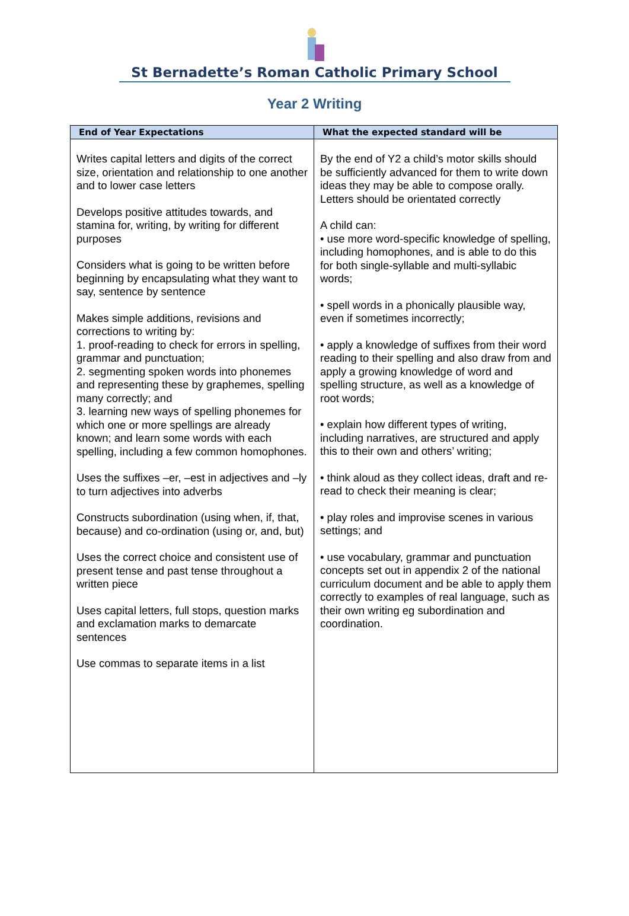St Bernadette’s Roman Catholic Primary School
Year 2 Writing
| End of Year Expectations | What the expected standard will be |
| --- | --- |
| Writes capital letters and digits of the correct size, orientation and relationship to one another and to lower case letters Develops positive attitudes towards, and stamina for, writing, by writing for different purposes Considers what is going to be written before beginning by encapsulating what they want to say, sentence by sentence Makes simple additions, revisions and corrections to writing by: 1. proof-reading to check for errors in spelling, grammar and punctuation; 2. segmenting spoken words into phonemes and representing these by graphemes, spelling many correctly; and 3. learning new ways of spelling phonemes for which one or more spellings are already known; and learn some words with each spelling, including a few common homophones. Uses the suffixes –er, –est in adjectives and –ly to turn adjectives into adverbs Constructs subordination (using when, if, that, because) and co-ordination (using or, and, but) Uses the correct choice and consistent use of present tense and past tense throughout a written piece Uses capital letters, full stops, question marks and exclamation marks to demarcate sentences Use commas to separate items in a list | By the end of Y2 a child’s motor skills should be sufficiently advanced for them to write down ideas they may be able to compose orally. Letters should be orientated correctly A child can: • use more word-specific knowledge of spelling, including homophones, and is able to do this for both single-syllable and multi-syllabic words; • spell words in a phonically plausible way, even if sometimes incorrectly; • apply a knowledge of suffixes from their word reading to their spelling and also draw from and apply a growing knowledge of word and spelling structure, as well as a knowledge of root words; • explain how different types of writing, including narratives, are structured and apply this to their own and others’ writing; • think aloud as they collect ideas, draft and re-read to check their meaning is clear; • play roles and improvise scenes in various settings; and • use vocabulary, grammar and punctuation concepts set out in appendix 2 of the national curriculum document and be able to apply them correctly to examples of real language, such as their own writing eg subordination and coordination. |